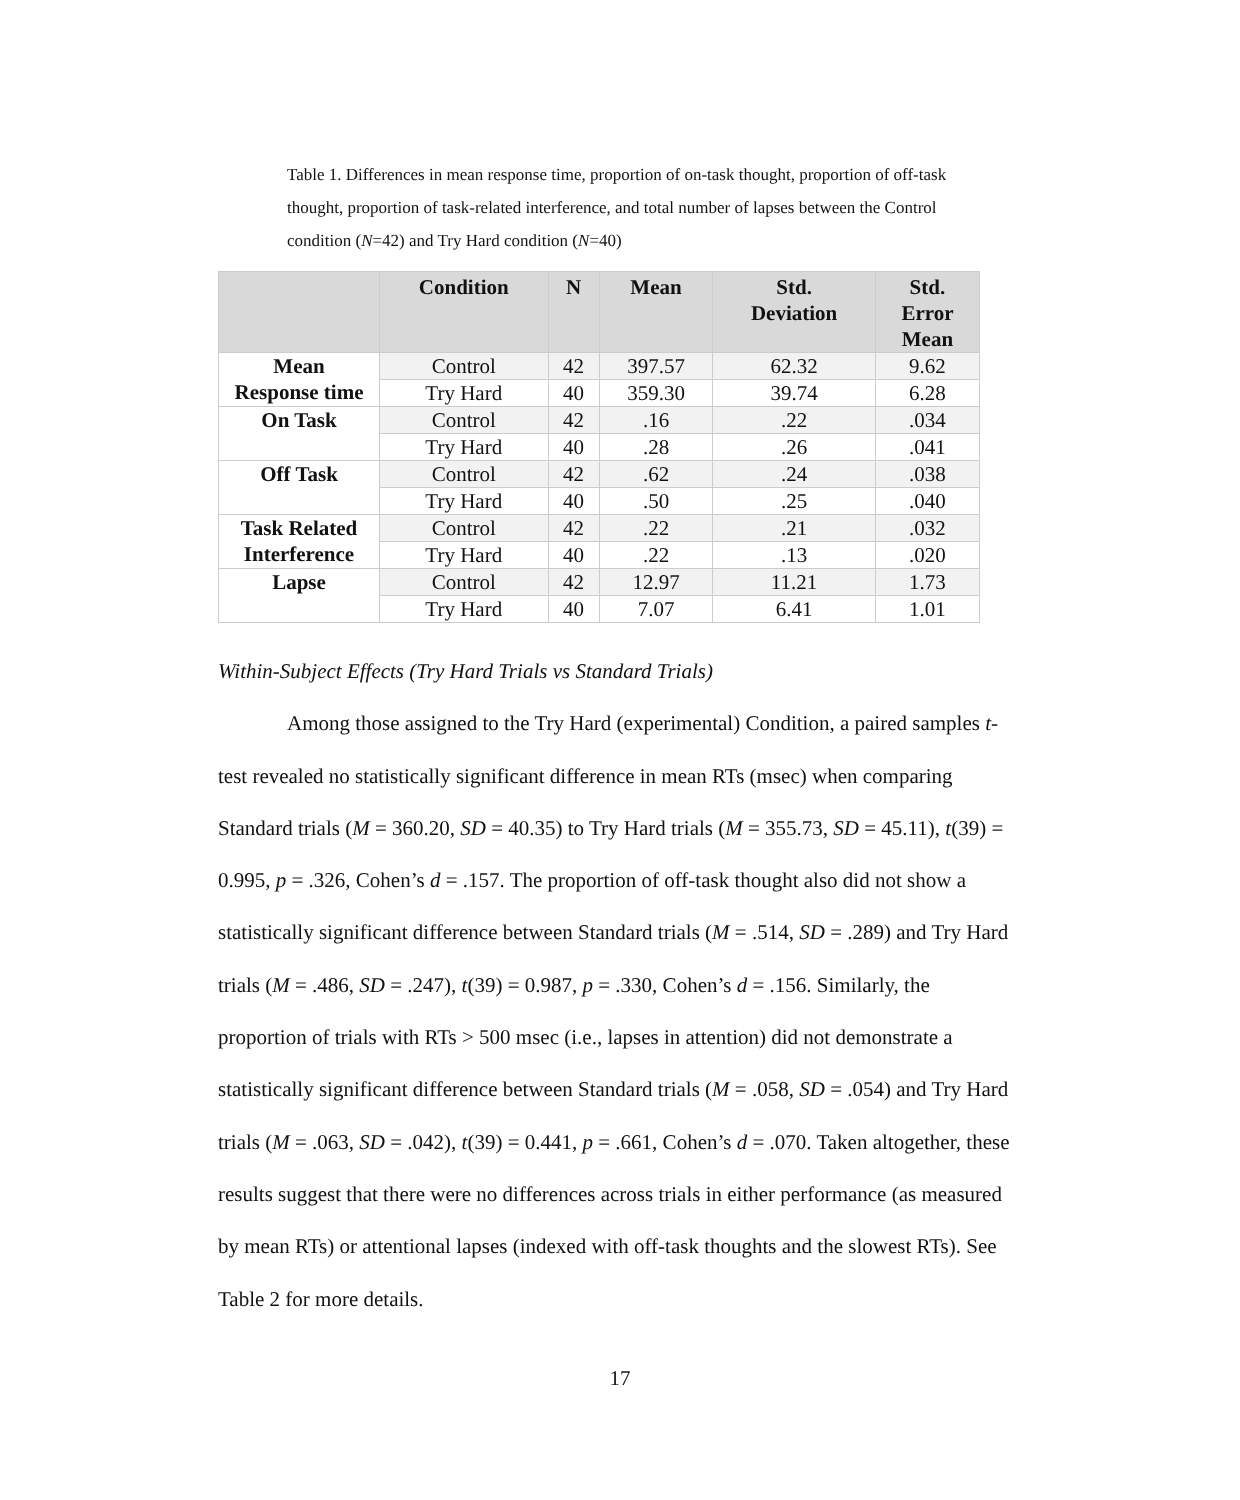Table 1. Differences in mean response time, proportion of on-task thought, proportion of off-task thought, proportion of task-related interference, and total number of lapses between the Control condition (N=42) and Try Hard condition (N=40)
| | Condition | N | Mean | Std. Deviation | Std. Error Mean |
| --- | --- | --- | --- | --- | --- |
| Mean Response time | Control | 42 | 397.57 | 62.32 | 9.62 |
| | Try Hard | 40 | 359.30 | 39.74 | 6.28 |
| On Task | Control | 42 | .16 | .22 | .034 |
| | Try Hard | 40 | .28 | .26 | .041 |
| Off Task | Control | 42 | .62 | .24 | .038 |
| | Try Hard | 40 | .50 | .25 | .040 |
| Task Related Interference | Control | 42 | .22 | .21 | .032 |
| | Try Hard | 40 | .22 | .13 | .020 |
| Lapse | Control | 42 | 12.97 | 11.21 | 1.73 |
| | Try Hard | 40 | 7.07 | 6.41 | 1.01 |
Within-Subject Effects (Try Hard Trials vs Standard Trials)
Among those assigned to the Try Hard (experimental) Condition, a paired samples t-test revealed no statistically significant difference in mean RTs (msec) when comparing Standard trials (M = 360.20, SD = 40.35) to Try Hard trials (M = 355.73, SD = 45.11), t(39) = 0.995, p = .326, Cohen’s d = .157. The proportion of off-task thought also did not show a statistically significant difference between Standard trials (M = .514, SD = .289) and Try Hard trials (M = .486, SD = .247), t(39) = 0.987, p = .330, Cohen’s d = .156. Similarly, the proportion of trials with RTs > 500 msec (i.e., lapses in attention) did not demonstrate a statistically significant difference between Standard trials (M = .058, SD = .054) and Try Hard trials (M = .063, SD = .042), t(39) = 0.441, p = .661, Cohen’s d = .070. Taken altogether, these results suggest that there were no differences across trials in either performance (as measured by mean RTs) or attentional lapses (indexed with off-task thoughts and the slowest RTs). See Table 2 for more details.
17